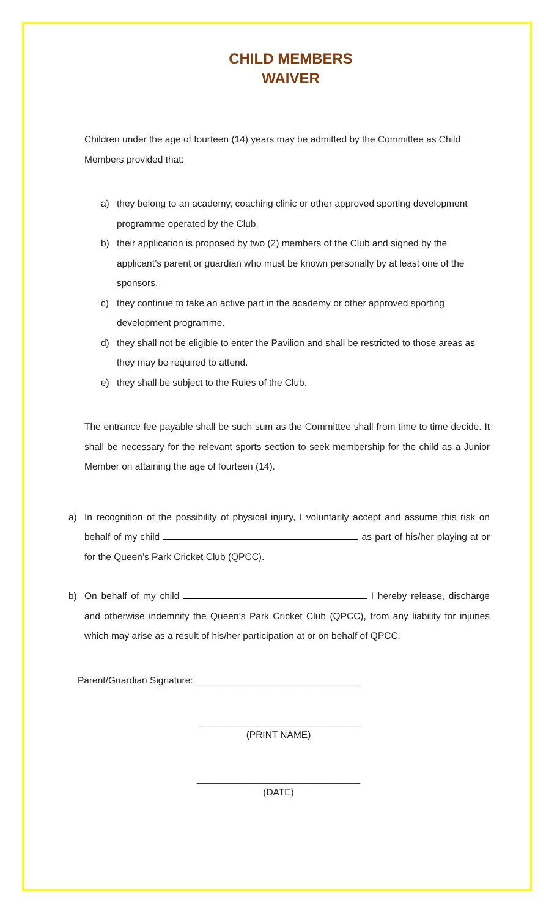CHILD MEMBERS
WAIVER
Children under the age of fourteen (14) years may be admitted by the Committee as Child Members provided that:
a) they belong to an academy, coaching clinic or other approved sporting development programme operated by the Club.
b) their application is proposed by two (2) members of the Club and signed by the applicant’s parent or guardian who must be known personally by at least one of the sponsors.
c) they continue to take an active part in the academy or other approved sporting development programme.
d) they shall not be eligible to enter the Pavilion and shall be restricted to those areas as they may be required to attend.
e) they shall be subject to the Rules of the Club.
The entrance fee payable shall be such sum as the Committee shall from time to time decide. It shall be necessary for the relevant sports section to seek membership for the child as a Junior Member on attaining the age of fourteen (14).
a) In recognition of the possibility of physical injury, I voluntarily accept and assume this risk on behalf of my child as part of his/her playing at or for the Queen’s Park Cricket Club (QPCC).
b) On behalf of my child I hereby release, discharge and otherwise indemnify the Queen’s Park Cricket Club (QPCC), from any liability for injuries which may arise as a result of his/her participation at or on behalf of QPCC.
Parent/Guardian Signature: _______________________________
_______________________________
(PRINT NAME)
_______________________________
(DATE)